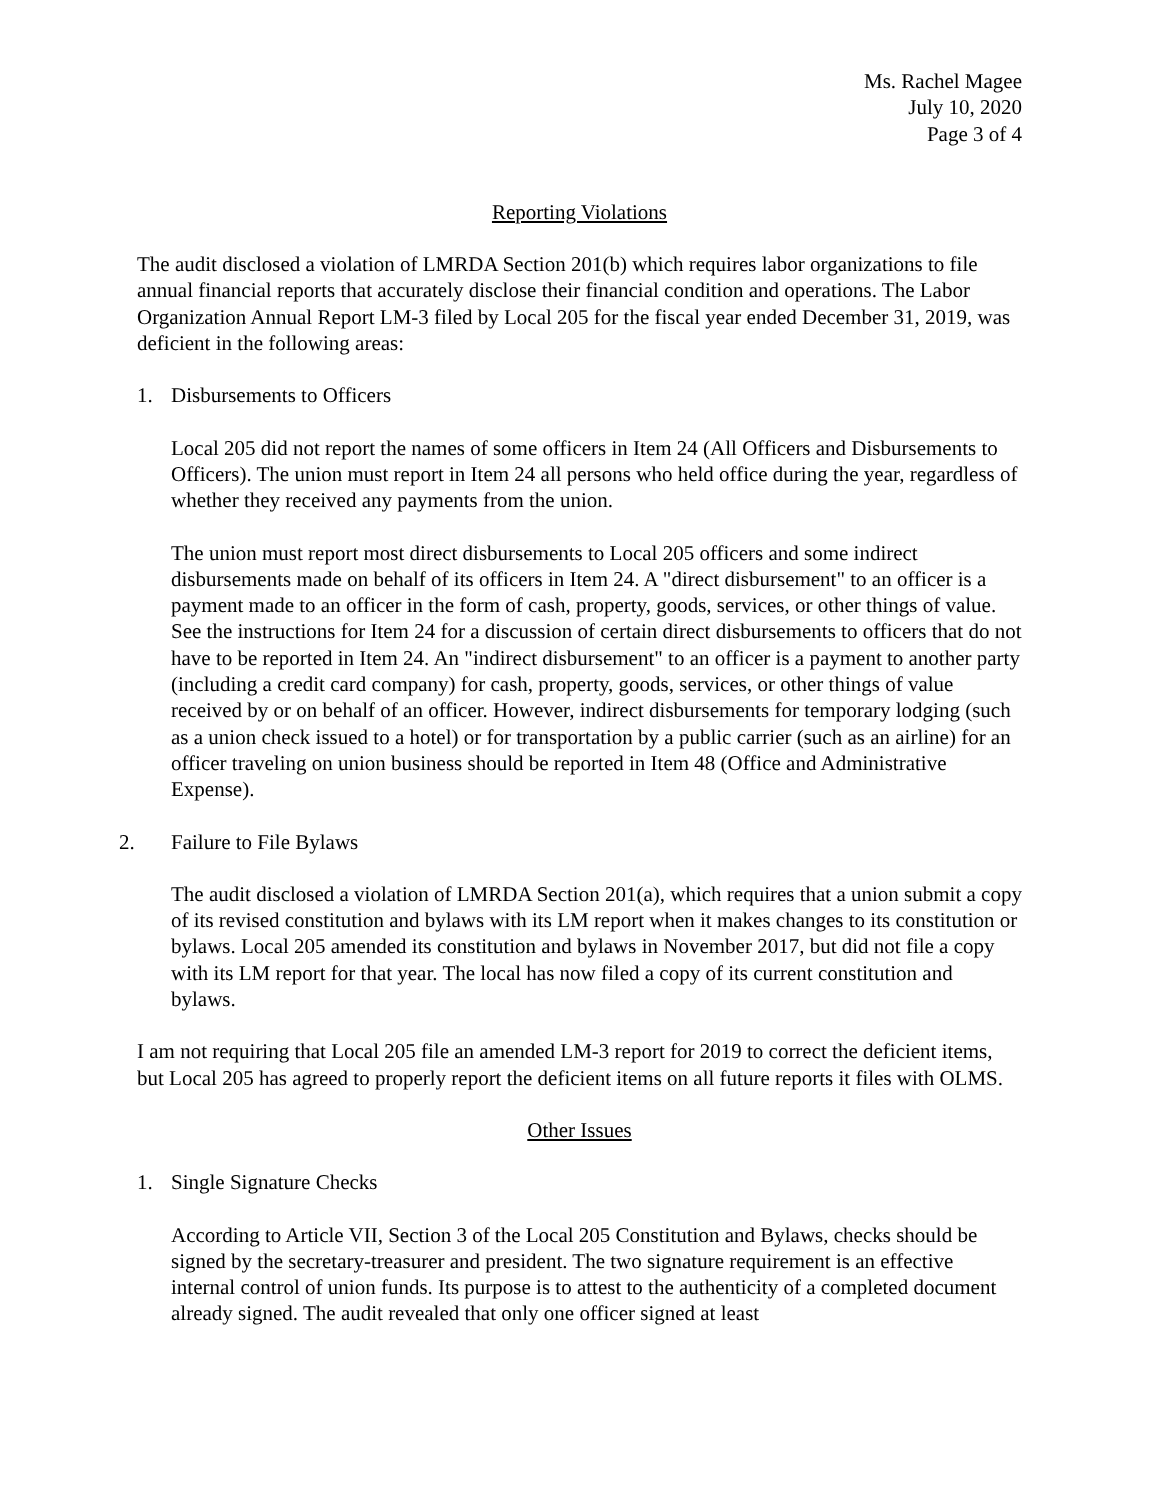Ms. Rachel Magee
July 10, 2020
Page 3 of 4
Reporting Violations
The audit disclosed a violation of LMRDA Section 201(b) which requires labor organizations to file annual financial reports that accurately disclose their financial condition and operations. The Labor Organization Annual Report LM-3 filed by Local 205 for the fiscal year ended December 31, 2019, was deficient in the following areas:
1. Disbursements to Officers
Local 205 did not report the names of some officers in Item 24 (All Officers and Disbursements to Officers). The union must report in Item 24 all persons who held office during the year, regardless of whether they received any payments from the union.
The union must report most direct disbursements to Local 205 officers and some indirect disbursements made on behalf of its officers in Item 24. A "direct disbursement" to an officer is a payment made to an officer in the form of cash, property, goods, services, or other things of value. See the instructions for Item 24 for a discussion of certain direct disbursements to officers that do not have to be reported in Item 24. An "indirect disbursement" to an officer is a payment to another party (including a credit card company) for cash, property, goods, services, or other things of value received by or on behalf of an officer. However, indirect disbursements for temporary lodging (such as a union check issued to a hotel) or for transportation by a public carrier (such as an airline) for an officer traveling on union business should be reported in Item 48 (Office and Administrative Expense).
2. Failure to File Bylaws
The audit disclosed a violation of LMRDA Section 201(a), which requires that a union submit a copy of its revised constitution and bylaws with its LM report when it makes changes to its constitution or bylaws. Local 205 amended its constitution and bylaws in November 2017, but did not file a copy with its LM report for that year. The local has now filed a copy of its current constitution and bylaws.
I am not requiring that Local 205 file an amended LM-3 report for 2019 to correct the deficient items, but Local 205 has agreed to properly report the deficient items on all future reports it files with OLMS.
Other Issues
1. Single Signature Checks
According to Article VII, Section 3 of the Local 205 Constitution and Bylaws, checks should be signed by the secretary-treasurer and president. The two signature requirement is an effective internal control of union funds. Its purpose is to attest to the authenticity of a completed document already signed. The audit revealed that only one officer signed at least